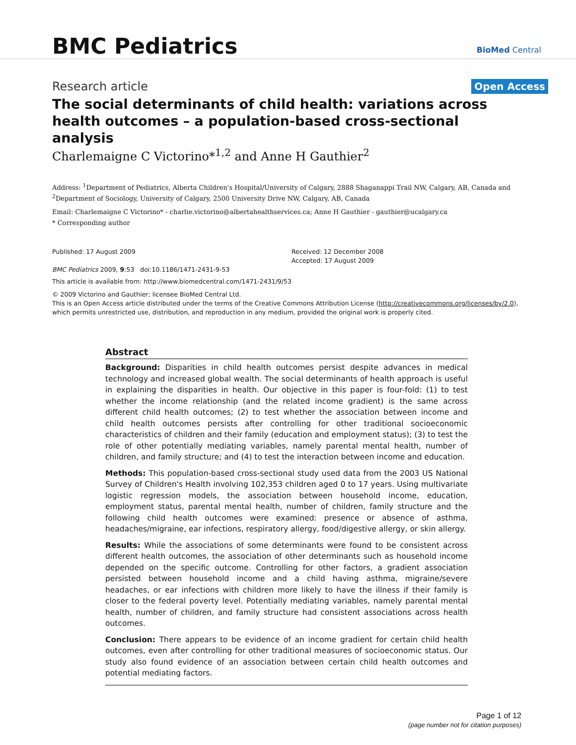BMC Pediatrics
BioMed Central
Research article Open Access
The social determinants of child health: variations across health outcomes – a population-based cross-sectional analysis
Charlemaigne C Victorino*<sup>1,2</sup> and Anne H Gauthier<sup>2</sup>
Address: <sup>1</sup>Department of Pediatrics, Alberta Children's Hospital/University of Calgary, 2888 Shaganappi Trail NW, Calgary, AB, Canada and <sup>2</sup>Department of Sociology, University of Calgary, 2500 University Drive NW, Calgary, AB, Canada
Email: Charlemaigne C Victorino* - charlie.victorino@albertahealthservices.ca; Anne H Gauthier - gauthier@ucalgary.ca
* Corresponding author
Published: 17 August 2009
BMC Pediatrics 2009, 9:53 doi:10.1186/1471-2431-9-53
Received: 12 December 2008
Accepted: 17 August 2009
This article is available from: http://www.biomedcentral.com/1471-2431/9/53
© 2009 Victorino and Gauthier; licensee BioMed Central Ltd.
This is an Open Access article distributed under the terms of the Creative Commons Attribution License (http://creativecommons.org/licenses/by/2.0), which permits unrestricted use, distribution, and reproduction in any medium, provided the original work is properly cited.
Abstract
Background: Disparities in child health outcomes persist despite advances in medical technology and increased global wealth. The social determinants of health approach is useful in explaining the disparities in health. Our objective in this paper is four-fold: (1) to test whether the income relationship (and the related income gradient) is the same across different child health outcomes; (2) to test whether the association between income and child health outcomes persists after controlling for other traditional socioeconomic characteristics of children and their family (education and employment status); (3) to test the role of other potentially mediating variables, namely parental mental health, number of children, and family structure; and (4) to test the interaction between income and education.
Methods: This population-based cross-sectional study used data from the 2003 US National Survey of Children's Health involving 102,353 children aged 0 to 17 years. Using multivariate logistic regression models, the association between household income, education, employment status, parental mental health, number of children, family structure and the following child health outcomes were examined: presence or absence of asthma, headaches/migraine, ear infections, respiratory allergy, food/digestive allergy, or skin allergy.
Results: While the associations of some determinants were found to be consistent across different health outcomes, the association of other determinants such as household income depended on the specific outcome. Controlling for other factors, a gradient association persisted between household income and a child having asthma, migraine/severe headaches, or ear infections with children more likely to have the illness if their family is closer to the federal poverty level. Potentially mediating variables, namely parental mental health, number of children, and family structure had consistent associations across health outcomes.
Conclusion: There appears to be evidence of an income gradient for certain child health outcomes, even after controlling for other traditional measures of socioeconomic status. Our study also found evidence of an association between certain child health outcomes and potential mediating factors.
Page 1 of 12
(page number not for citation purposes)